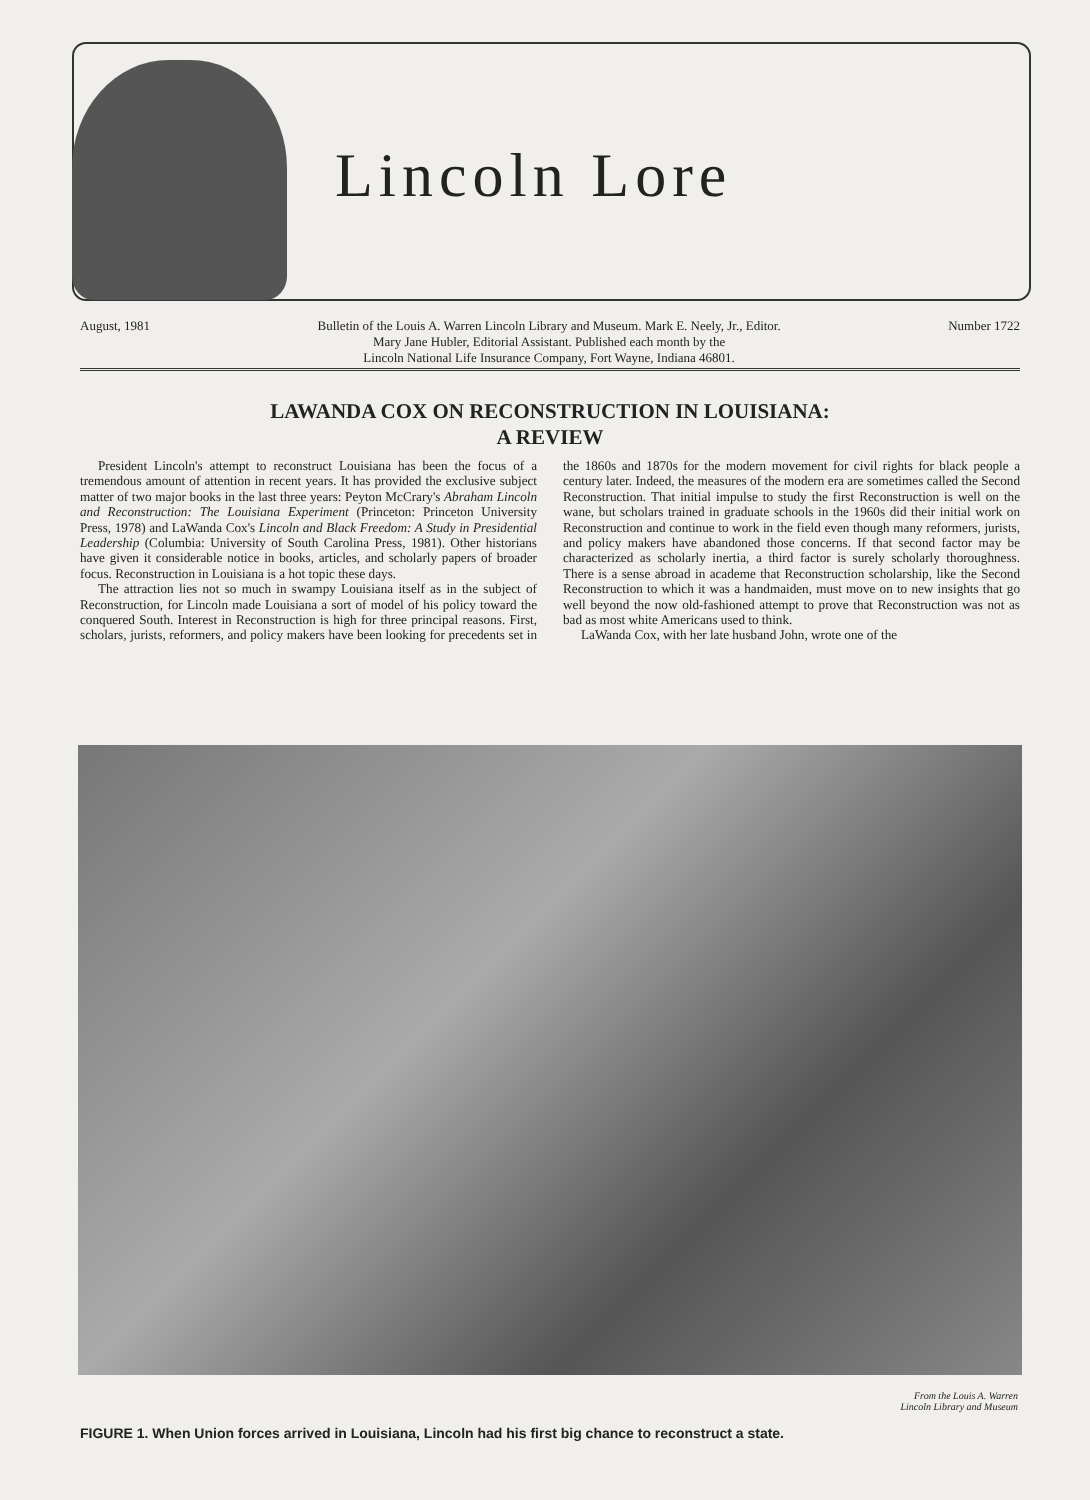Lincoln Lore
August, 1981 Bulletin of the Louis A. Warren Lincoln Library and Museum. Mark E. Neely, Jr., Editor.
Mary Jane Hubler, Editorial Assistant. Published each month by the
Lincoln National Life Insurance Company, Fort Wayne, Indiana 46801.
Number 1722
LAWANDA COX ON RECONSTRUCTION IN LOUISIANA:
A REVIEW
President Lincoln's attempt to reconstruct Louisiana has been the focus of a tremendous amount of attention in recent years. It has provided the exclusive subject matter of two major books in the last three years: Peyton McCrary's Abraham Lincoln and Reconstruction: The Louisiana Experiment (Princeton: Princeton University Press, 1978) and LaWanda Cox's Lincoln and Black Freedom: A Study in Presidential Leadership (Columbia: University of South Carolina Press, 1981). Other historians have given it considerable notice in books, articles, and scholarly papers of broader focus. Reconstruction in Louisiana is a hot topic these days.
The attraction lies not so much in swampy Louisiana itself as in the subject of Reconstruction, for Lincoln made Louisiana a sort of model of his policy toward the conquered South. Interest in Reconstruction is high for three principal reasons. First, scholars, jurists, reformers, and policy makers have been looking for precedents set in the 1860s and 1870s for the modern movement for civil rights for black people a century later. Indeed, the measures of the modern era are sometimes called the Second Reconstruction. That initial impulse to study the first Reconstruction is well on the wane, but scholars trained in graduate schools in the 1960s did their initial work on Reconstruction and continue to work in the field even though many reformers, jurists, and policy makers have abandoned those concerns. If that second factor may be characterized as scholarly inertia, a third factor is surely scholarly thoroughness. There is a sense abroad in academe that Reconstruction scholarship, like the Second Reconstruction to which it was a handmaiden, must move on to new insights that go well beyond the now old-fashioned attempt to prove that Reconstruction was not as bad as most white Americans used to think.
LaWanda Cox, with her late husband John, wrote one of the
From the Louis A. Warren
Lincoln Library and Museum
FIGURE 1. When Union forces arrived in Louisiana, Lincoln had his first big chance to reconstruct a state.